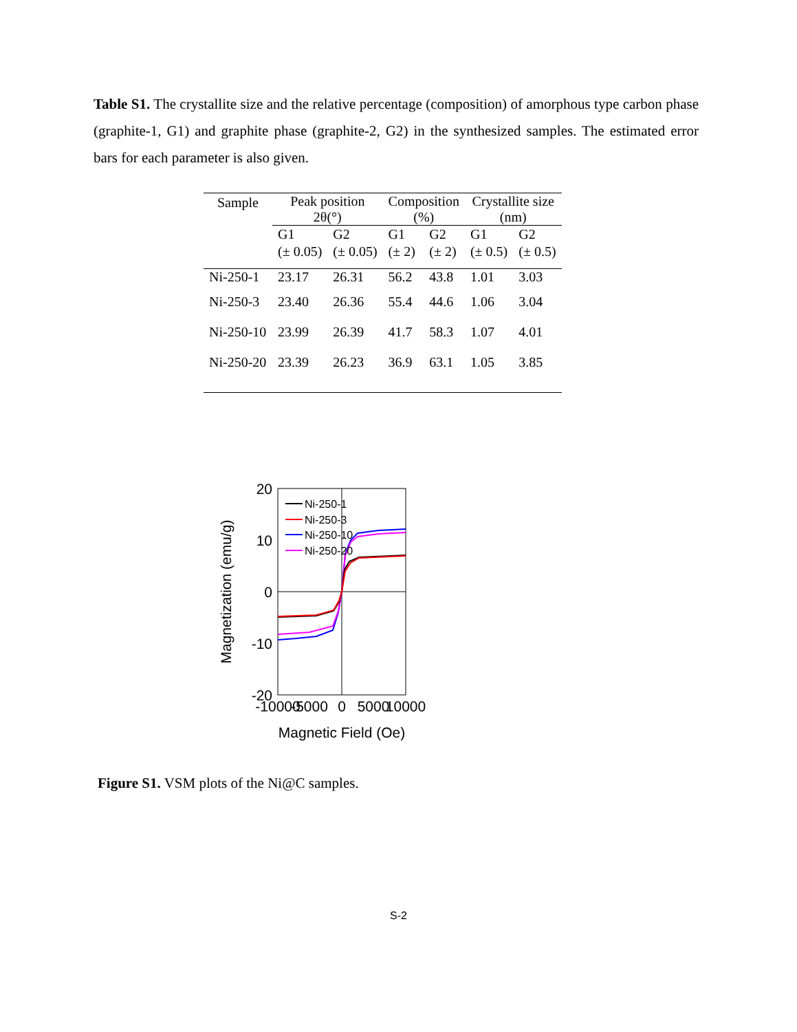Table S1. The crystallite size and the relative percentage (composition) of amorphous type carbon phase (graphite-1, G1) and graphite phase (graphite-2, G2) in the synthesized samples. The estimated error bars for each parameter is also given.
| Sample | Peak position 2θ(°) | | Composition (%) | | Crystallite size (nm) | |
| --- | --- | --- | --- | --- | --- | --- |
| | G1 (± 0.05) | G2 (± 0.05) | G1 (± 2) | G2 (± 2) | G1 (± 0.5) | G2 (± 0.5) |
| Ni-250-1 | 23.17 | 26.31 | 56.2 | 43.8 | 1.01 | 3.03 |
| Ni-250-3 | 23.40 | 26.36 | 55.4 | 44.6 | 1.06 | 3.04 |
| Ni-250-10 | 23.99 | 26.39 | 41.7 | 58.3 | 1.07 | 4.01 |
| Ni-250-20 | 23.39 | 26.23 | 36.9 | 63.1 | 1.05 | 3.85 |
20
10
0
-10
-20
-10000
-5000
0
5000
10000
Magnetic Field (Oe)
Magnetization (emu/g)
Ni-250-1
Ni-250-3
Ni-250-10
Ni-250-20
Figure S1. VSM plots of the Ni@C samples.
S-2